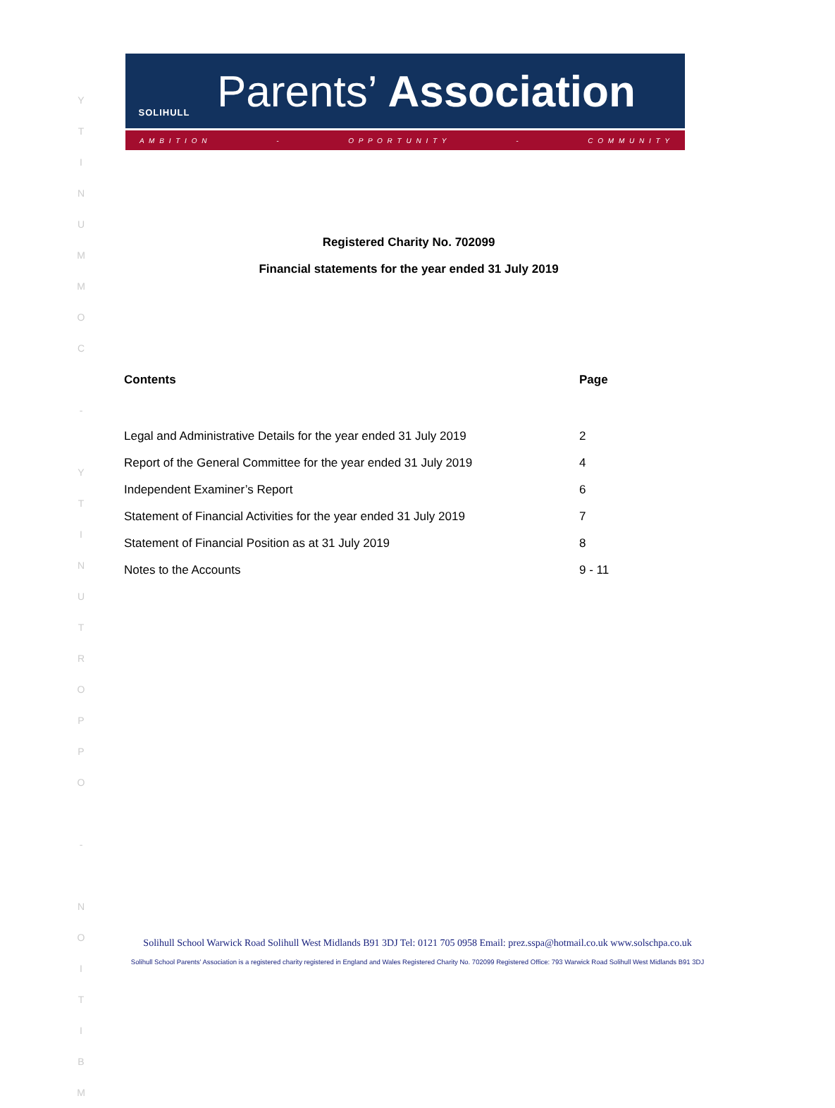Y
T
I
N
U
M
M
O
C
-
Y
T
I
N
U
T
R
O
P
P
O
-
N
O
I
T
I
B
M
SOLIHULL
Parents’ Association
A M B I T I O N - O P P O R T U N I T Y - C O M M U N I T Y
Registered Charity No. 702099
Financial statements for the year ended 31 July 2019
| Contents | Page |
| --- | --- |
| Legal and Administrative Details for the year ended 31 July 2019 | 2 |
| Report of the General Committee for the year ended 31 July 2019 | 4 |
| Independent Examiner’s Report | 6 |
| Statement of Financial Activities for the year ended 31 July 2019 | 7 |
| Statement of Financial Position as at 31 July 2019 | 8 |
| Notes to the Accounts | 9 - 11 |
Solihull School Warwick Road Solihull West Midlands B91 3DJ Tel: 0121 705 0958 Email: prez.sspa@hotmail.co.uk www.solschpa.co.uk
Solihull School Parents’ Association is a registered charity registered in England and Wales Registered Charity No. 702099 Registered Office: 793 Warwick Road Solihull West Midlands B91 3DJ